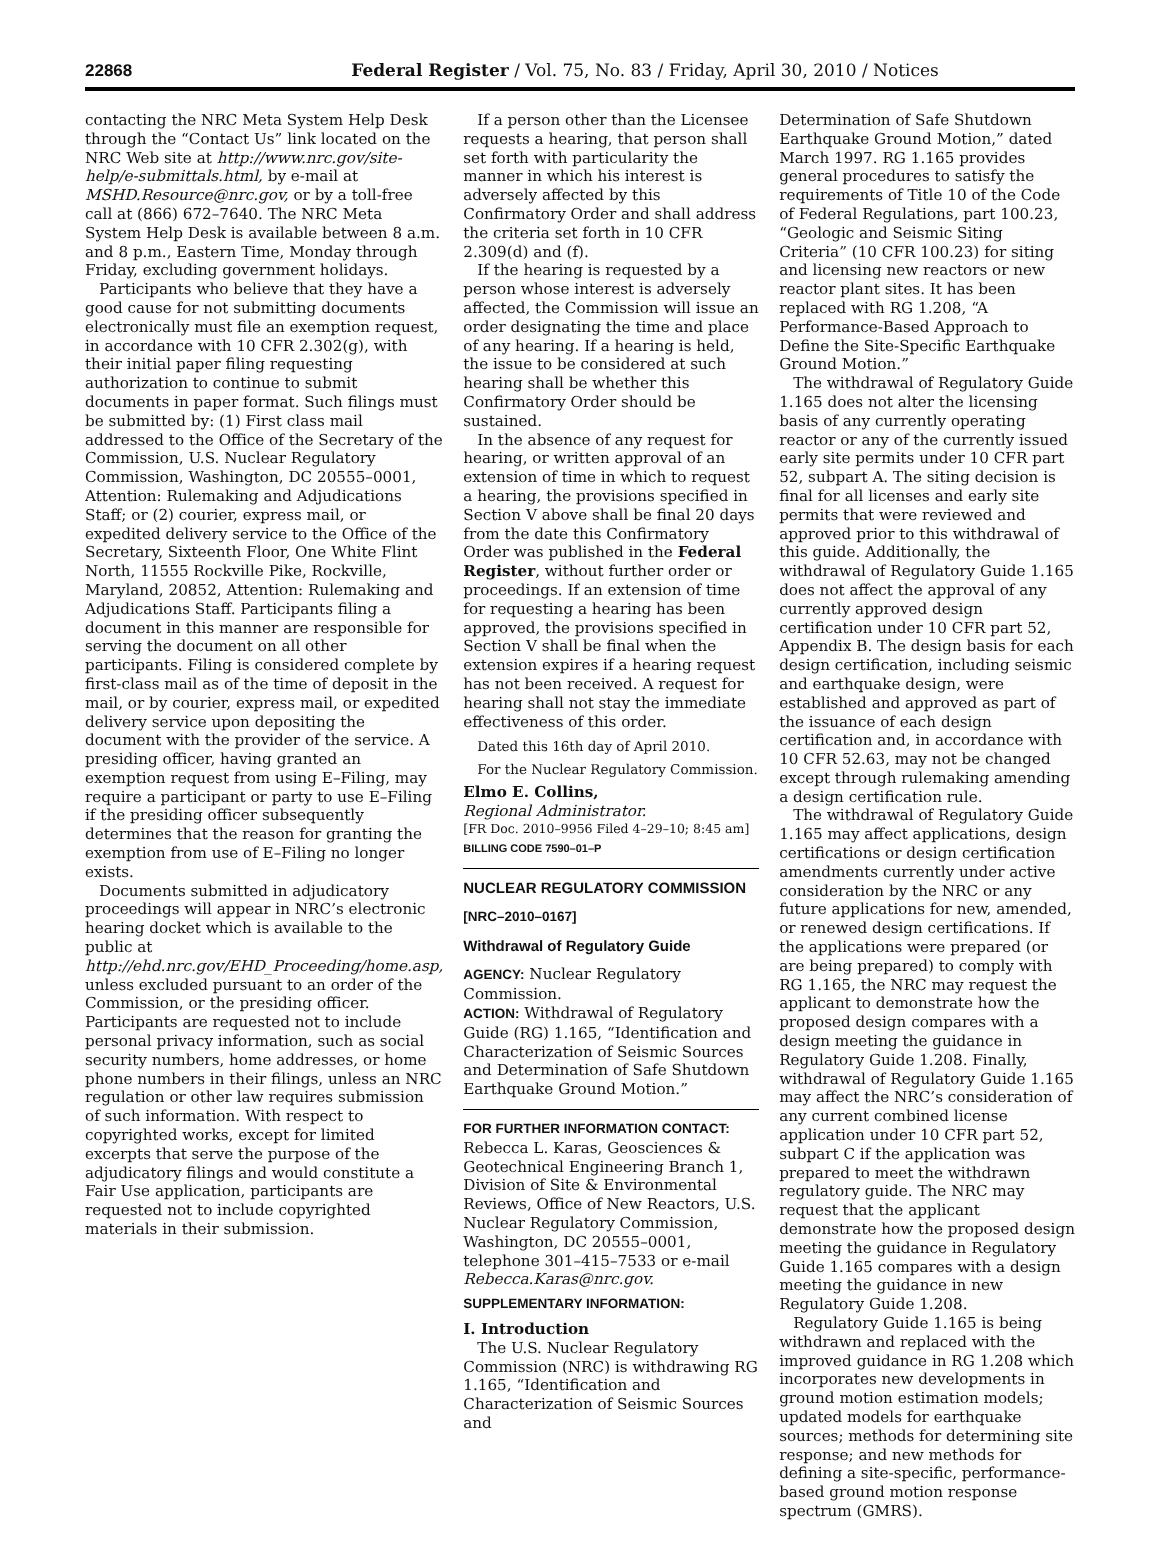22868 Federal Register / Vol. 75, No. 83 / Friday, April 30, 2010 / Notices
contacting the NRC Meta System Help Desk through the “Contact Us” link located on the NRC Web site at http://www.nrc.gov/site-help/e-submittals.html, by e-mail at MSHD.Resource@nrc.gov, or by a toll-free call at (866) 672–7640. The NRC Meta System Help Desk is available between 8 a.m. and 8 p.m., Eastern Time, Monday through Friday, excluding government holidays.
Participants who believe that they have a good cause for not submitting documents electronically must file an exemption request, in accordance with 10 CFR 2.302(g), with their initial paper filing requesting authorization to continue to submit documents in paper format. Such filings must be submitted by: (1) First class mail addressed to the Office of the Secretary of the Commission, U.S. Nuclear Regulatory Commission, Washington, DC 20555–0001, Attention: Rulemaking and Adjudications Staff; or (2) courier, express mail, or expedited delivery service to the Office of the Secretary, Sixteenth Floor, One White Flint North, 11555 Rockville Pike, Rockville, Maryland, 20852, Attention: Rulemaking and Adjudications Staff. Participants filing a document in this manner are responsible for serving the document on all other participants. Filing is considered complete by first-class mail as of the time of deposit in the mail, or by courier, express mail, or expedited delivery service upon depositing the document with the provider of the service. A presiding officer, having granted an exemption request from using E–Filing, may require a participant or party to use E–Filing if the presiding officer subsequently determines that the reason for granting the exemption from use of E–Filing no longer exists.
Documents submitted in adjudicatory proceedings will appear in NRC’s electronic hearing docket which is available to the public at http://ehd.nrc.gov/EHD_Proceeding/home.asp, unless excluded pursuant to an order of the Commission, or the presiding officer. Participants are requested not to include personal privacy information, such as social security numbers, home addresses, or home phone numbers in their filings, unless an NRC regulation or other law requires submission of such information. With respect to copyrighted works, except for limited excerpts that serve the purpose of the adjudicatory filings and would constitute a Fair Use application, participants are requested not to include copyrighted materials in their submission.
If a person other than the Licensee requests a hearing, that person shall set forth with particularity the manner in which his interest is adversely affected by this Confirmatory Order and shall address the criteria set forth in 10 CFR 2.309(d) and (f).
If the hearing is requested by a person whose interest is adversely affected, the Commission will issue an order designating the time and place of any hearing. If a hearing is held, the issue to be considered at such hearing shall be whether this Confirmatory Order should be sustained.
In the absence of any request for hearing, or written approval of an extension of time in which to request a hearing, the provisions specified in Section V above shall be final 20 days from the date this Confirmatory Order was published in the Federal Register, without further order or proceedings. If an extension of time for requesting a hearing has been approved, the provisions specified in Section V shall be final when the extension expires if a hearing request has not been received. A request for hearing shall not stay the immediate effectiveness of this order.
Dated this 16th day of April 2010.
For the Nuclear Regulatory Commission.
Elmo E. Collins,
Regional Administrator.
[FR Doc. 2010–9956 Filed 4–29–10; 8:45 am]
BILLING CODE 7590–01–P
NUCLEAR REGULATORY COMMISSION
[NRC–2010–0167]
Withdrawal of Regulatory Guide
AGENCY: Nuclear Regulatory Commission.
ACTION: Withdrawal of Regulatory Guide (RG) 1.165, “Identification and Characterization of Seismic Sources and Determination of Safe Shutdown Earthquake Ground Motion.”
FOR FURTHER INFORMATION CONTACT:
Rebecca L. Karas, Geosciences & Geotechnical Engineering Branch 1, Division of Site & Environmental Reviews, Office of New Reactors, U.S. Nuclear Regulatory Commission, Washington, DC 20555–0001, telephone 301–415–7533 or e-mail Rebecca.Karas@nrc.gov.
SUPPLEMENTARY INFORMATION:
I. Introduction
The U.S. Nuclear Regulatory Commission (NRC) is withdrawing RG 1.165, “Identification and Characterization of Seismic Sources and
Determination of Safe Shutdown Earthquake Ground Motion,” dated March 1997. RG 1.165 provides general procedures to satisfy the requirements of Title 10 of the Code of Federal Regulations, part 100.23, “Geologic and Seismic Siting Criteria” (10 CFR 100.23) for siting and licensing new reactors or new reactor plant sites. It has been replaced with RG 1.208, “A Performance-Based Approach to Define the Site-Specific Earthquake Ground Motion.”
The withdrawal of Regulatory Guide 1.165 does not alter the licensing basis of any currently operating reactor or any of the currently issued early site permits under 10 CFR part 52, subpart A. The siting decision is final for all licenses and early site permits that were reviewed and approved prior to this withdrawal of this guide. Additionally, the withdrawal of Regulatory Guide 1.165 does not affect the approval of any currently approved design certification under 10 CFR part 52, Appendix B. The design basis for each design certification, including seismic and earthquake design, were established and approved as part of the issuance of each design certification and, in accordance with 10 CFR 52.63, may not be changed except through rulemaking amending a design certification rule.
The withdrawal of Regulatory Guide 1.165 may affect applications, design certifications or design certification amendments currently under active consideration by the NRC or any future applications for new, amended, or renewed design certifications. If the applications were prepared (or are being prepared) to comply with RG 1.165, the NRC may request the applicant to demonstrate how the proposed design compares with a design meeting the guidance in Regulatory Guide 1.208. Finally, withdrawal of Regulatory Guide 1.165 may affect the NRC’s consideration of any current combined license application under 10 CFR part 52, subpart C if the application was prepared to meet the withdrawn regulatory guide. The NRC may request that the applicant demonstrate how the proposed design meeting the guidance in Regulatory Guide 1.165 compares with a design meeting the guidance in new Regulatory Guide 1.208.
Regulatory Guide 1.165 is being withdrawn and replaced with the improved guidance in RG 1.208 which incorporates new developments in ground motion estimation models; updated models for earthquake sources; methods for determining site response; and new methods for defining a site-specific, performance-based ground motion response spectrum (GMRS).